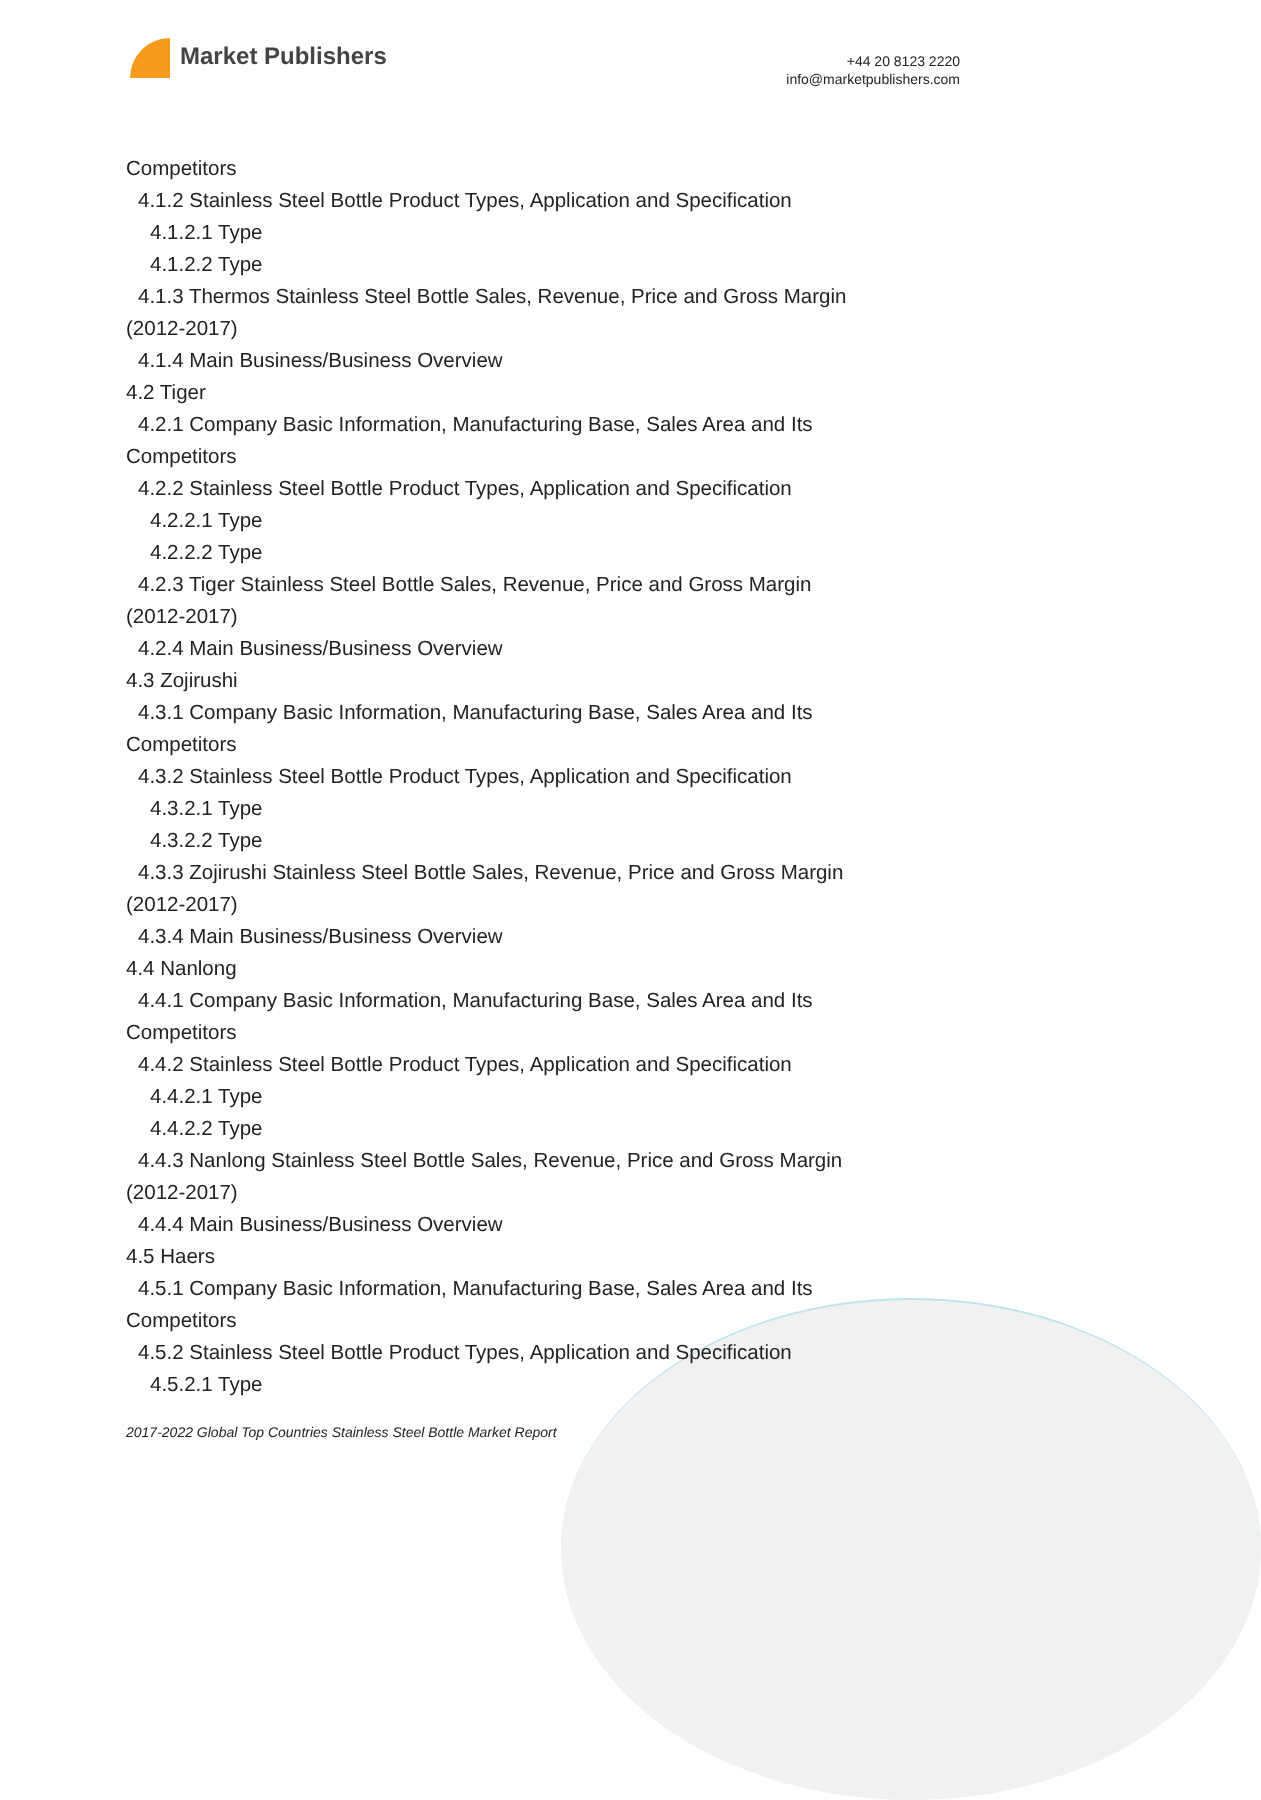Market Publishers
+44 20 8123 2220
info@marketpublishers.com
Competitors
4.1.2 Stainless Steel Bottle Product Types, Application and Specification
4.1.2.1 Type
4.1.2.2 Type
4.1.3 Thermos Stainless Steel Bottle Sales, Revenue, Price and Gross Margin
(2012-2017)
4.1.4 Main Business/Business Overview
4.2 Tiger
4.2.1 Company Basic Information, Manufacturing Base, Sales Area and Its
Competitors
4.2.2 Stainless Steel Bottle Product Types, Application and Specification
4.2.2.1 Type
4.2.2.2 Type
4.2.3 Tiger Stainless Steel Bottle Sales, Revenue, Price and Gross Margin
(2012-2017)
4.2.4 Main Business/Business Overview
4.3 Zojirushi
4.3.1 Company Basic Information, Manufacturing Base, Sales Area and Its
Competitors
4.3.2 Stainless Steel Bottle Product Types, Application and Specification
4.3.2.1 Type
4.3.2.2 Type
4.3.3 Zojirushi Stainless Steel Bottle Sales, Revenue, Price and Gross Margin
(2012-2017)
4.3.4 Main Business/Business Overview
4.4 Nanlong
4.4.1 Company Basic Information, Manufacturing Base, Sales Area and Its
Competitors
4.4.2 Stainless Steel Bottle Product Types, Application and Specification
4.4.2.1 Type
4.4.2.2 Type
4.4.3 Nanlong Stainless Steel Bottle Sales, Revenue, Price and Gross Margin
(2012-2017)
4.4.4 Main Business/Business Overview
4.5 Haers
4.5.1 Company Basic Information, Manufacturing Base, Sales Area and Its
Competitors
4.5.2 Stainless Steel Bottle Product Types, Application and Specification
4.5.2.1 Type
2017-2022 Global Top Countries Stainless Steel Bottle Market Report